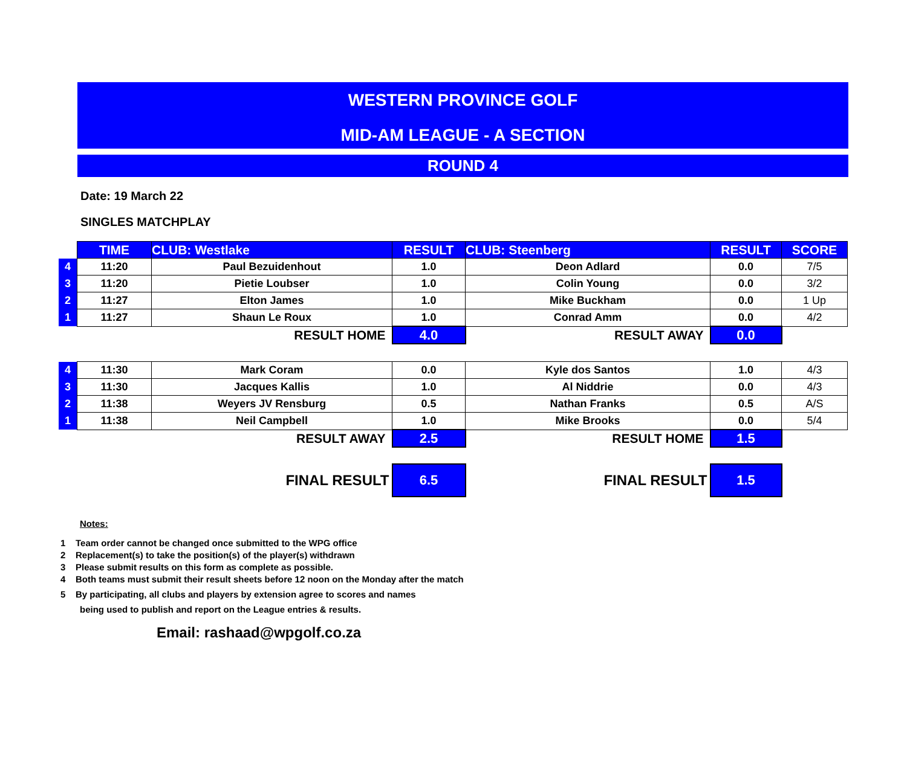WESTERN PROVINCE GOLF
MID-AM LEAGUE - A SECTION
ROUND 4
Date: 19 March 22
SINGLES MATCHPLAY
| | TIME | CLUB: Westlake | RESULT | CLUB: Steenberg | RESULT | SCORE |
| 4 | 11:20 | Paul Bezuidenhout | 1.0 | Deon Adlard | 0.0 | 7/5 |
| 3 | 11:20 | Pietie Loubser | 1.0 | Colin Young | 0.0 | 3/2 |
| 2 | 11:27 | Elton James | 1.0 | Mike Buckham | 0.0 | 1 Up |
| 1 | 11:27 | Shaun Le Roux | 1.0 | Conrad Amm | 0.0 | 4/2 |
| RESULT HOME | | | 4.0 | RESULT AWAY | 0.0 | |
| 4 | 11:30 | Mark Coram | 0.0 | Kyle dos Santos | 1.0 | 4/3 |
| 3 | 11:30 | Jacques Kallis | 1.0 | Al Niddrie | 0.0 | 4/3 |
| 2 | 11:38 | Weyers JV Rensburg | 0.5 | Nathan Franks | 0.5 | A/S |
| 1 | 11:38 | Neil Campbell | 1.0 | Mike Brooks | 0.0 | 5/4 |
| RESULT AWAY | | | 2.5 | RESULT HOME | 1.5 | |
| FINAL RESULT | | | 6.5 | FINAL RESULT | 1.5 | |
Notes:
1 Team order cannot be changed once submitted to the WPG office
2 Replacement(s) to take the position(s) of the player(s) withdrawn
3 Please submit results on this form as complete as possible.
4 Both teams must submit their result sheets before 12 noon on the Monday after the match
5 By participating, all clubs and players by extension agree to scores and names
being used to publish and report on the League entries & results.
Email: rashaad@wpgolf.co.za